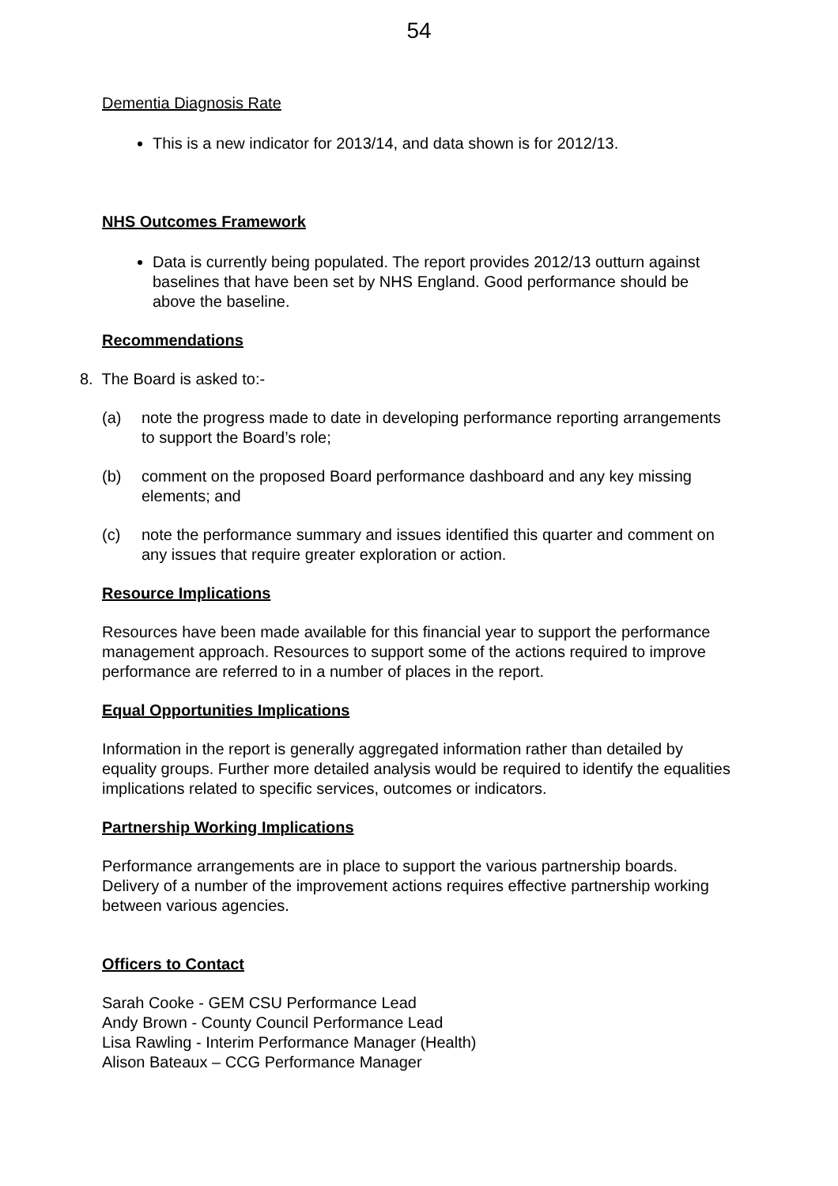54
Dementia Diagnosis Rate
This is a new indicator for 2013/14, and data shown is for 2012/13.
NHS Outcomes Framework
Data is currently being populated. The report provides 2012/13 outturn against baselines that have been set by NHS England. Good performance should be above the baseline.
Recommendations
8. The Board is asked to:-
(a) note the progress made to date in developing performance reporting arrangements to support the Board’s role;
(b) comment on the proposed Board performance dashboard and any key missing elements; and
(c) note the performance summary and issues identified this quarter and comment on any issues that require greater exploration or action.
Resource Implications
Resources have been made available for this financial year to support the performance management approach. Resources to support some of the actions required to improve performance are referred to in a number of places in the report.
Equal Opportunities Implications
Information in the report is generally aggregated information rather than detailed by equality groups. Further more detailed analysis would be required to identify the equalities implications related to specific services, outcomes or indicators.
Partnership Working Implications
Performance arrangements are in place to support the various partnership boards. Delivery of a number of the improvement actions requires effective partnership working between various agencies.
Officers to Contact
Sarah Cooke - GEM CSU Performance Lead
Andy Brown - County Council Performance Lead
Lisa Rawling - Interim Performance Manager (Health)
Alison Bateaux – CCG Performance Manager